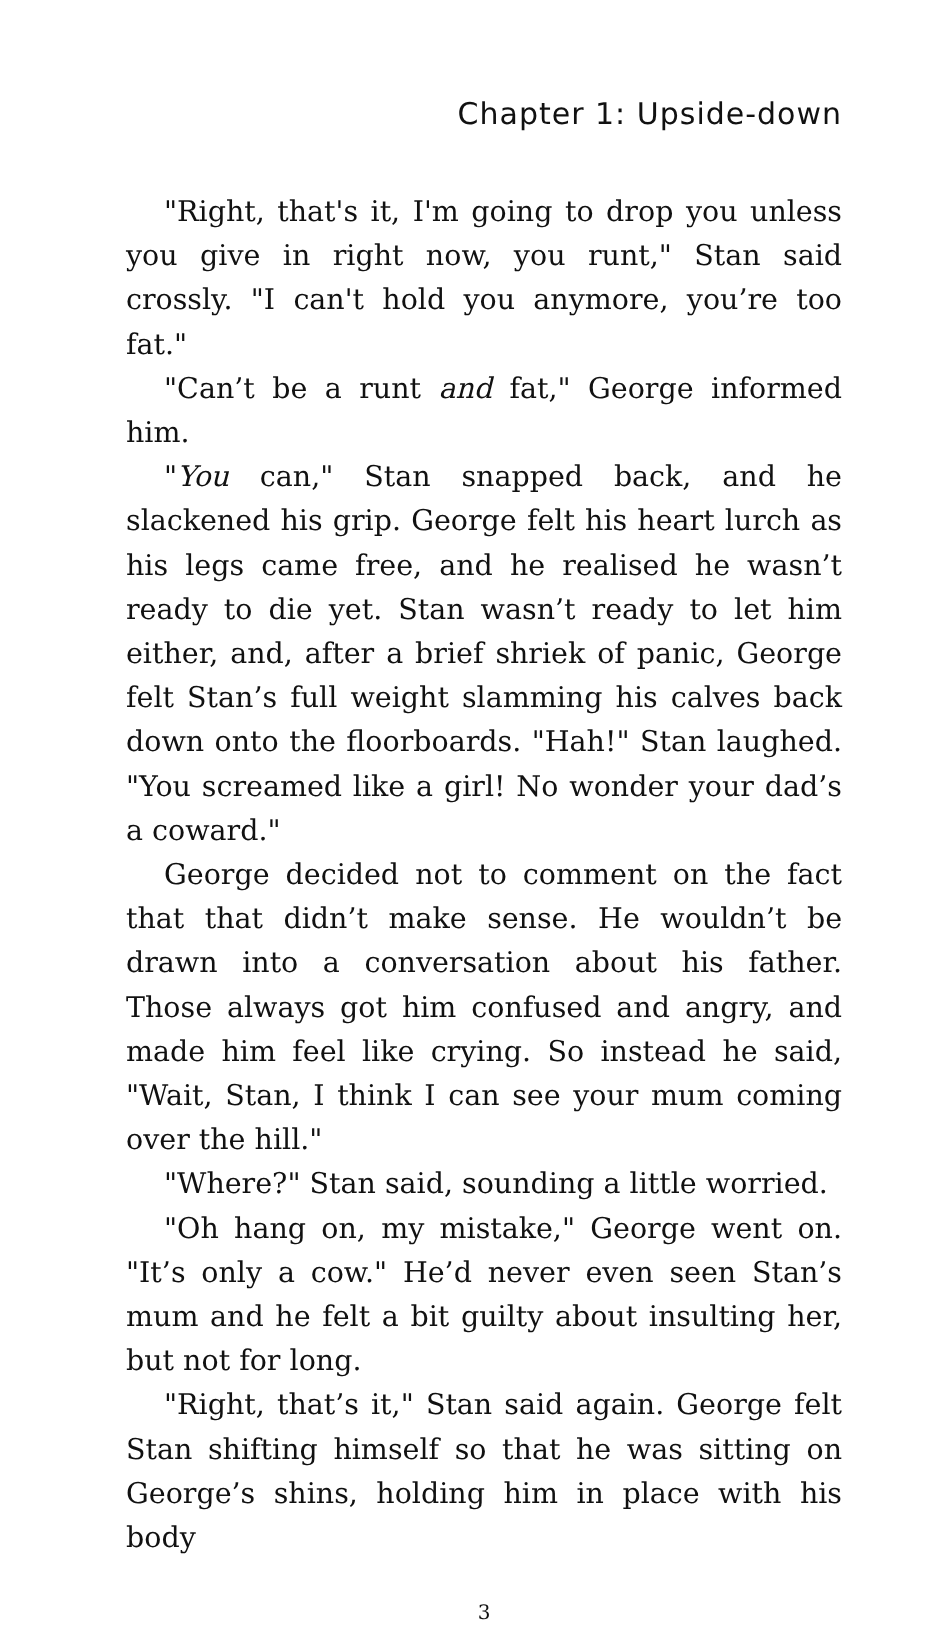Chapter 1: Upside-down
"Right, that's it, I'm going to drop you unless you give in right now, you runt," Stan said crossly. "I can't hold you anymore, you’re too fat."
"Can’t be a runt and fat," George informed him.
"You can," Stan snapped back, and he slackened his grip. George felt his heart lurch as his legs came free, and he realised he wasn’t ready to die yet. Stan wasn’t ready to let him either, and, after a brief shriek of panic, George felt Stan’s full weight slamming his calves back down onto the floorboards. "Hah!" Stan laughed. "You screamed like a girl! No wonder your dad’s a coward."
George decided not to comment on the fact that that didn’t make sense. He wouldn’t be drawn into a conversation about his father. Those always got him confused and angry, and made him feel like crying. So instead he said, "Wait, Stan, I think I can see your mum coming over the hill."
"Where?" Stan said, sounding a little worried.
"Oh hang on, my mistake," George went on. "It’s only a cow." He’d never even seen Stan’s mum and he felt a bit guilty about insulting her, but not for long.
"Right, that’s it," Stan said again. George felt Stan shifting himself so that he was sitting on George’s shins, holding him in place with his body
3